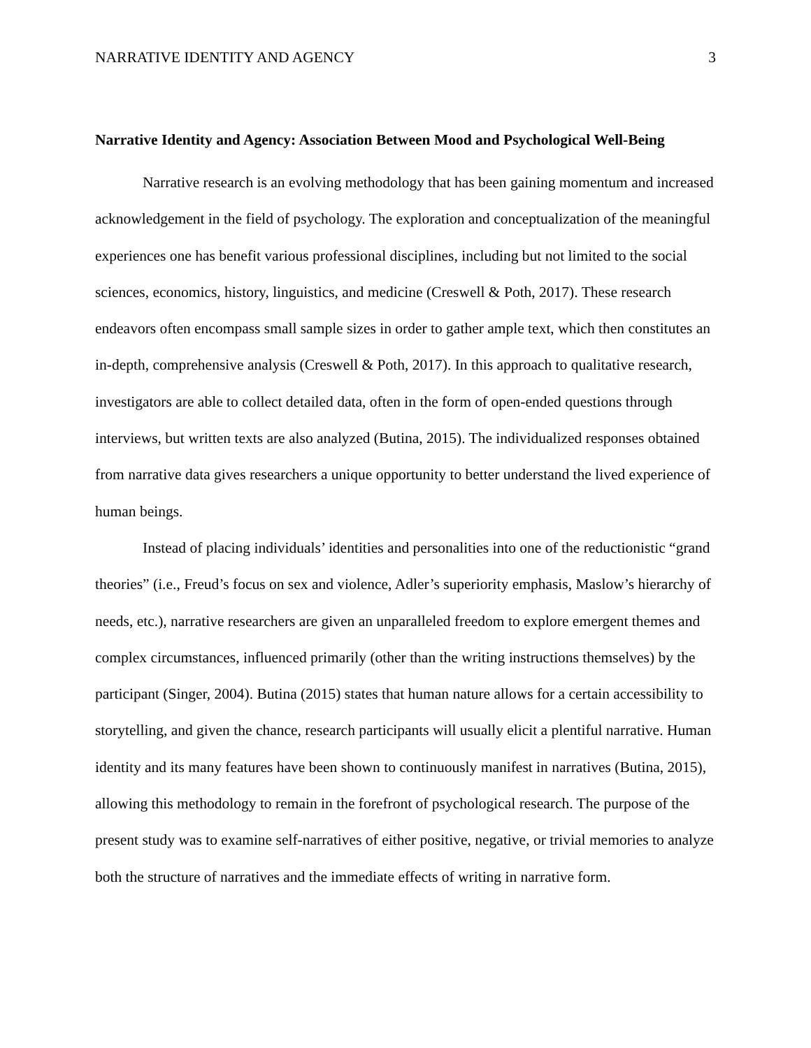NARRATIVE IDENTITY AND AGENCY 3
Narrative Identity and Agency: Association Between Mood and Psychological Well-Being
Narrative research is an evolving methodology that has been gaining momentum and increased acknowledgement in the field of psychology. The exploration and conceptualization of the meaningful experiences one has benefit various professional disciplines, including but not limited to the social sciences, economics, history, linguistics, and medicine (Creswell & Poth, 2017). These research endeavors often encompass small sample sizes in order to gather ample text, which then constitutes an in-depth, comprehensive analysis (Creswell & Poth, 2017). In this approach to qualitative research, investigators are able to collect detailed data, often in the form of open-ended questions through interviews, but written texts are also analyzed (Butina, 2015). The individualized responses obtained from narrative data gives researchers a unique opportunity to better understand the lived experience of human beings.
Instead of placing individuals’ identities and personalities into one of the reductionistic “grand theories” (i.e., Freud’s focus on sex and violence, Adler’s superiority emphasis, Maslow’s hierarchy of needs, etc.), narrative researchers are given an unparalleled freedom to explore emergent themes and complex circumstances, influenced primarily (other than the writing instructions themselves) by the participant (Singer, 2004). Butina (2015) states that human nature allows for a certain accessibility to storytelling, and given the chance, research participants will usually elicit a plentiful narrative. Human identity and its many features have been shown to continuously manifest in narratives (Butina, 2015), allowing this methodology to remain in the forefront of psychological research. The purpose of the present study was to examine self-narratives of either positive, negative, or trivial memories to analyze both the structure of narratives and the immediate effects of writing in narrative form.